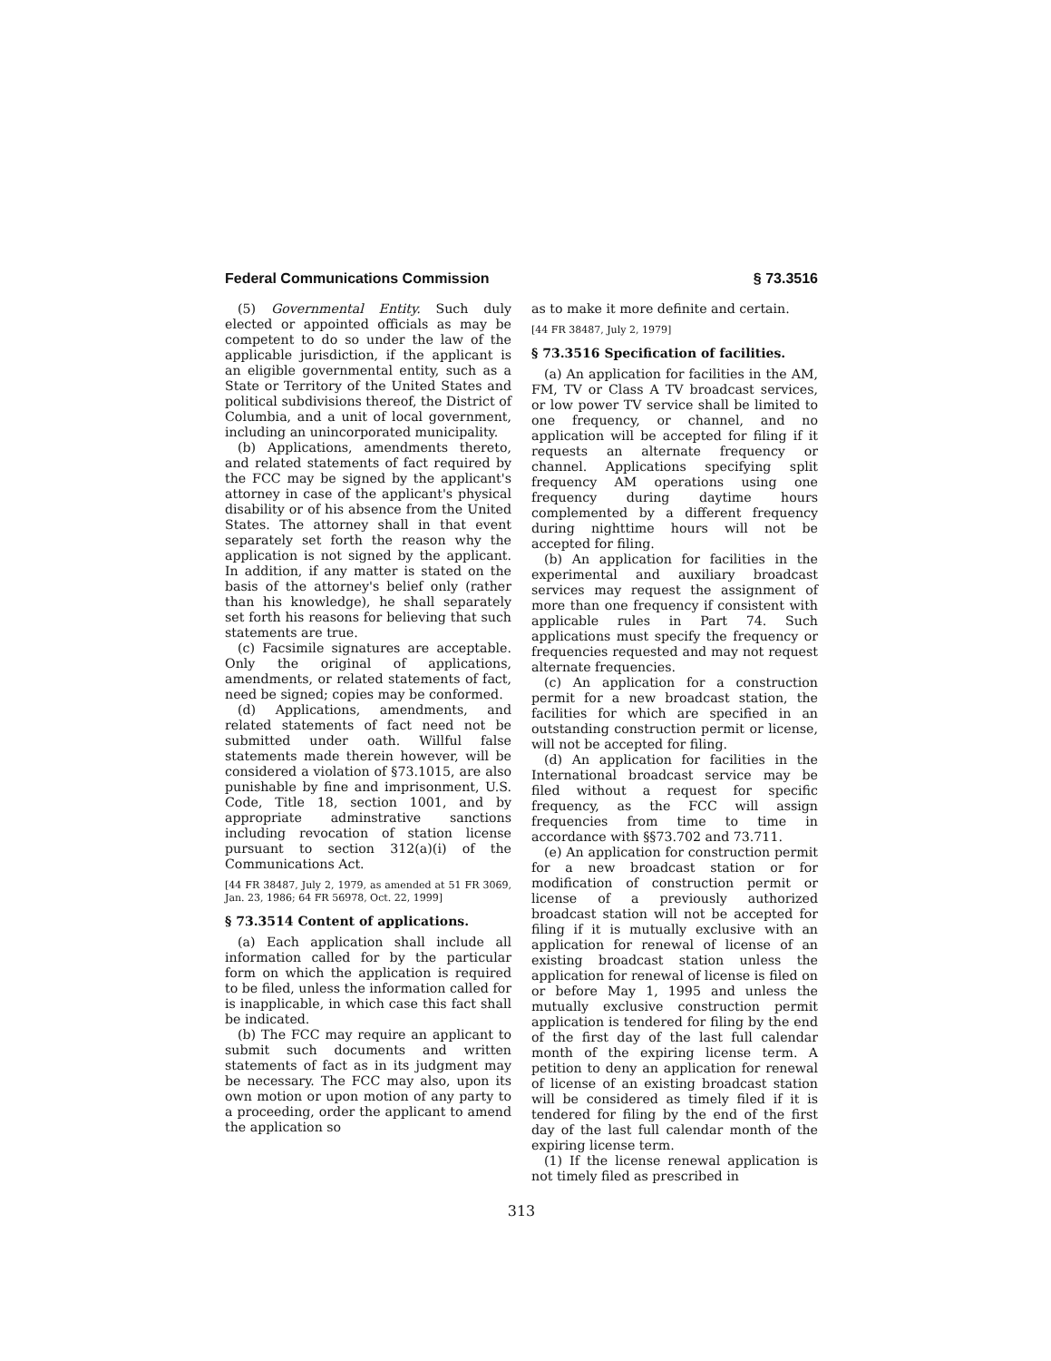Federal Communications Commission § 73.3516
(5) Governmental Entity. Such duly elected or appointed officials as may be competent to do so under the law of the applicable jurisdiction, if the applicant is an eligible governmental entity, such as a State or Territory of the United States and political subdivisions thereof, the District of Columbia, and a unit of local government, including an unincorporated municipality.
(b) Applications, amendments thereto, and related statements of fact required by the FCC may be signed by the applicant's attorney in case of the applicant's physical disability or of his absence from the United States. The attorney shall in that event separately set forth the reason why the application is not signed by the applicant. In addition, if any matter is stated on the basis of the attorney's belief only (rather than his knowledge), he shall separately set forth his reasons for believing that such statements are true.
(c) Facsimile signatures are acceptable. Only the original of applications, amendments, or related statements of fact, need be signed; copies may be conformed.
(d) Applications, amendments, and related statements of fact need not be submitted under oath. Willful false statements made therein however, will be considered a violation of §73.1015, are also punishable by fine and imprisonment, U.S. Code, Title 18, section 1001, and by appropriate adminstrative sanctions including revocation of station license pursuant to section 312(a)(i) of the Communications Act.
[44 FR 38487, July 2, 1979, as amended at 51 FR 3069, Jan. 23, 1986; 64 FR 56978, Oct. 22, 1999]
§ 73.3514 Content of applications.
(a) Each application shall include all information called for by the particular form on which the application is required to be filed, unless the information called for is inapplicable, in which case this fact shall be indicated.
(b) The FCC may require an applicant to submit such documents and written statements of fact as in its judgment may be necessary. The FCC may also, upon its own motion or upon motion of any party to a proceeding, order the applicant to amend the application so
as to make it more definite and certain.
[44 FR 38487, July 2, 1979]
§ 73.3516 Specification of facilities.
(a) An application for facilities in the AM, FM, TV or Class A TV broadcast services, or low power TV service shall be limited to one frequency, or channel, and no application will be accepted for filing if it requests an alternate frequency or channel. Applications specifying split frequency AM operations using one frequency during daytime hours complemented by a different frequency during nighttime hours will not be accepted for filing.
(b) An application for facilities in the experimental and auxiliary broadcast services may request the assignment of more than one frequency if consistent with applicable rules in Part 74. Such applications must specify the frequency or frequencies requested and may not request alternate frequencies.
(c) An application for a construction permit for a new broadcast station, the facilities for which are specified in an outstanding construction permit or license, will not be accepted for filing.
(d) An application for facilities in the International broadcast service may be filed without a request for specific frequency, as the FCC will assign frequencies from time to time in accordance with §§73.702 and 73.711.
(e) An application for construction permit for a new broadcast station or for modification of construction permit or license of a previously authorized broadcast station will not be accepted for filing if it is mutually exclusive with an application for renewal of license of an existing broadcast station unless the application for renewal of license is filed on or before May 1, 1995 and unless the mutually exclusive construction permit application is tendered for filing by the end of the first day of the last full calendar month of the expiring license term. A petition to deny an application for renewal of license of an existing broadcast station will be considered as timely filed if it is tendered for filing by the end of the first day of the last full calendar month of the expiring license term.
(1) If the license renewal application is not timely filed as prescribed in
313